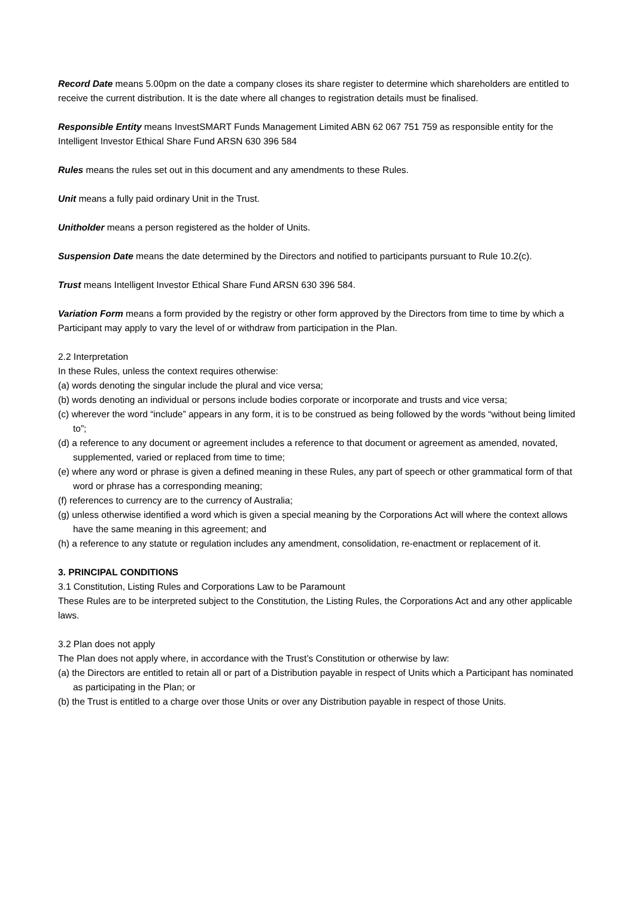Record Date means 5.00pm on the date a company closes its share register to determine which shareholders are entitled to receive the current distribution. It is the date where all changes to registration details must be finalised.
Responsible Entity means InvestSMART Funds Management Limited ABN 62 067 751 759 as responsible entity for the Intelligent Investor Ethical Share Fund ARSN 630 396 584
Rules means the rules set out in this document and any amendments to these Rules.
Unit means a fully paid ordinary Unit in the Trust.
Unitholder means a person registered as the holder of Units.
Suspension Date means the date determined by the Directors and notified to participants pursuant to Rule 10.2(c).
Trust means Intelligent Investor Ethical Share Fund ARSN 630 396 584.
Variation Form means a form provided by the registry or other form approved by the Directors from time to time by which a Participant may apply to vary the level of or withdraw from participation in the Plan.
2.2 Interpretation
In these Rules, unless the context requires otherwise:
(a) words denoting the singular include the plural and vice versa;
(b) words denoting an individual or persons include bodies corporate or incorporate and trusts and vice versa;
(c) wherever the word “include” appears in any form, it is to be construed as being followed by the words “without being limited to”;
(d) a reference to any document or agreement includes a reference to that document or agreement as amended, novated, supplemented, varied or replaced from time to time;
(e) where any word or phrase is given a defined meaning in these Rules, any part of speech or other grammatical form of that word or phrase has a corresponding meaning;
(f) references to currency are to the currency of Australia;
(g) unless otherwise identified a word which is given a special meaning by the Corporations Act will where the context allows have the same meaning in this agreement; and
(h) a reference to any statute or regulation includes any amendment, consolidation, re-enactment or replacement of it.
3. PRINCIPAL CONDITIONS
3.1 Constitution, Listing Rules and Corporations Law to be Paramount
These Rules are to be interpreted subject to the Constitution, the Listing Rules, the Corporations Act and any other applicable laws.
3.2 Plan does not apply
The Plan does not apply where, in accordance with the Trust’s Constitution or otherwise by law:
(a) the Directors are entitled to retain all or part of a Distribution payable in respect of Units which a Participant has nominated as participating in the Plan; or
(b) the Trust is entitled to a charge over those Units or over any Distribution payable in respect of those Units.